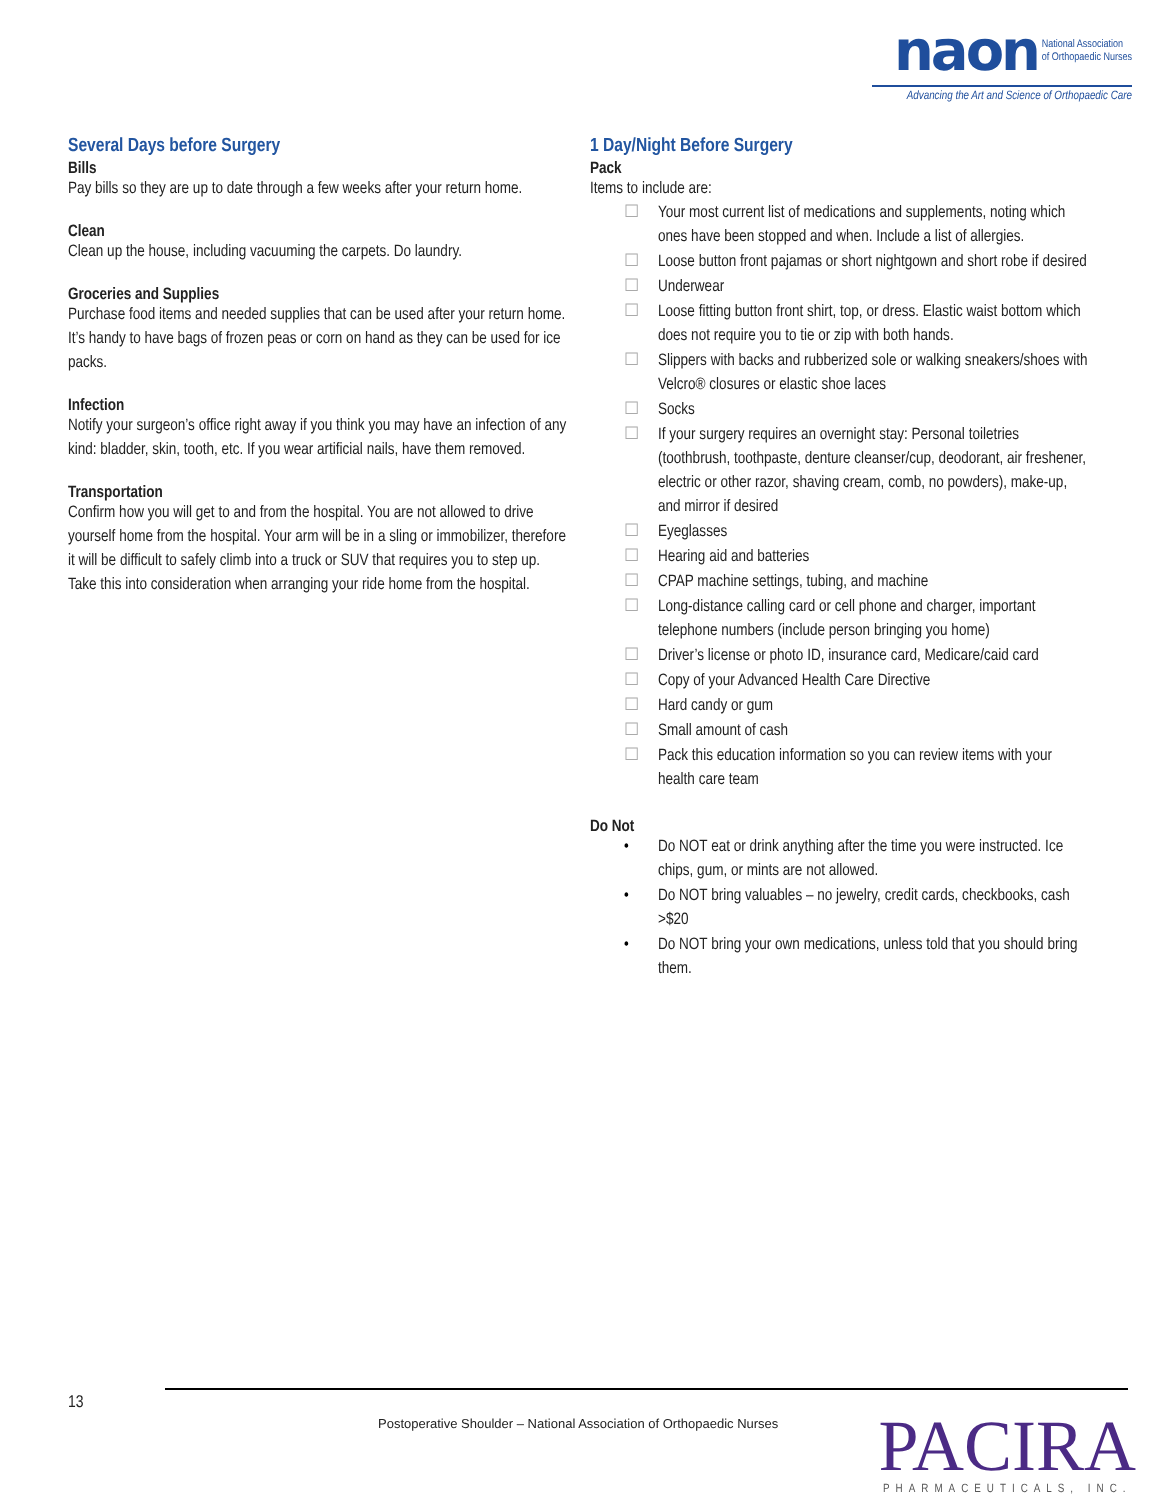naon National Association
of Orthopaedic Nurses
Advancing the Art and Science of Orthopaedic Care
Several Days before Surgery
Bills
Pay bills so they are up to date through a few weeks after your return home.
Clean
Clean up the house, including vacuuming the carpets. Do laundry.
Groceries and Supplies
Purchase food items and needed supplies that can be used after your return home. It’s handy to have bags of frozen peas or corn on hand as they can be used for ice packs.
Infection
Notify your surgeon’s office right away if you think you may have an infection of any kind: bladder, skin, tooth, etc. If you wear artificial nails, have them removed.
Transportation
Confirm how you will get to and from the hospital. You are not allowed to drive yourself home from the hospital. Your arm will be in a sling or immobilizer, therefore it will be difficult to safely climb into a truck or SUV that requires you to step up. Take this into consideration when arranging your ride home from the hospital.
1 Day/Night Before Surgery
Pack
Items to include are:
☐ Your most current list of medications and supplements, noting which ones have been stopped and when. Include a list of allergies.
☐ Loose button front pajamas or short nightgown and short robe if desired
☐ Underwear
☐ Loose fitting button front shirt, top, or dress. Elastic waist bottom which does not require you to tie or zip with both hands.
☐ Slippers with backs and rubberized sole or walking sneakers/shoes with Velcro® closures or elastic shoe laces
☐ Socks
☐ If your surgery requires an overnight stay: Personal toiletries (toothbrush, toothpaste, denture cleanser/cup, deodorant, air freshener, electric or other razor, shaving cream, comb, no powders), make-up, and mirror if desired
☐ Eyeglasses
☐ Hearing aid and batteries
☐ CPAP machine settings, tubing, and machine
☐ Long-distance calling card or cell phone and charger, important telephone numbers (include person bringing you home)
☐ Driver’s license or photo ID, insurance card, Medicare/caid card
☐ Copy of your Advanced Health Care Directive
☐ Hard candy or gum
☐ Small amount of cash
☐ Pack this education information so you can review items with your health care team
Do Not
• Do NOT eat or drink anything after the time you were instructed. Ice chips, gum, or mints are not allowed.
• Do NOT bring valuables – no jewelry, credit cards, checkbooks, cash >$20
• Do NOT bring your own medications, unless told that you should bring them.
13
Postoperative Shoulder – National Association of Orthopaedic Nurses
PACIRA
PHARMACEUTICALS, INC.